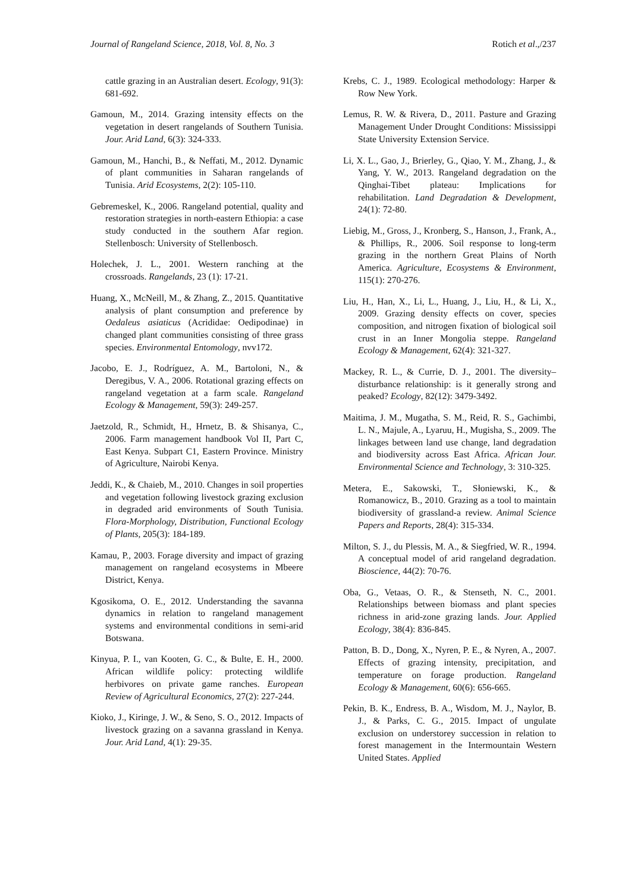Journal of Rangeland Science, 2018, Vol. 8, No. 3 Rotich et al.,/237
cattle grazing in an Australian desert. Ecology, 91(3): 681-692.
Gamoun, M., 2014. Grazing intensity effects on the vegetation in desert rangelands of Southern Tunisia. Jour. Arid Land, 6(3): 324-333.
Gamoun, M., Hanchi, B., & Neffati, M., 2012. Dynamic of plant communities in Saharan rangelands of Tunisia. Arid Ecosystems, 2(2): 105-110.
Gebremeskel, K., 2006. Rangeland potential, quality and restoration strategies in north-eastern Ethiopia: a case study conducted in the southern Afar region. Stellenbosch: University of Stellenbosch.
Holechek, J. L., 2001. Western ranching at the crossroads. Rangelands, 23 (1): 17-21.
Huang, X., McNeill, M., & Zhang, Z., 2015. Quantitative analysis of plant consumption and preference by Oedaleus asiaticus (Acrididae: Oedipodinae) in changed plant communities consisting of three grass species. Environmental Entomology, nvv172.
Jacobo, E. J., Rodríguez, A. M., Bartoloni, N., & Deregibus, V. A., 2006. Rotational grazing effects on rangeland vegetation at a farm scale. Rangeland Ecology & Management, 59(3): 249-257.
Jaetzold, R., Schmidt, H., Hrnetz, B. & Shisanya, C., 2006. Farm management handbook Vol II, Part C, East Kenya. Subpart C1, Eastern Province. Ministry of Agriculture, Nairobi Kenya.
Jeddi, K., & Chaieb, M., 2010. Changes in soil properties and vegetation following livestock grazing exclusion in degraded arid environments of South Tunisia. Flora-Morphology, Distribution, Functional Ecology of Plants, 205(3): 184-189.
Kamau, P., 2003. Forage diversity and impact of grazing management on rangeland ecosystems in Mbeere District, Kenya.
Kgosikoma, O. E., 2012. Understanding the savanna dynamics in relation to rangeland management systems and environmental conditions in semi-arid Botswana.
Kinyua, P. I., van Kooten, G. C., & Bulte, E. H., 2000. African wildlife policy: protecting wildlife herbivores on private game ranches. European Review of Agricultural Economics, 27(2): 227-244.
Kioko, J., Kiringe, J. W., & Seno, S. O., 2012. Impacts of livestock grazing on a savanna grassland in Kenya. Jour. Arid Land, 4(1): 29-35.
Krebs, C. J., 1989. Ecological methodology: Harper & Row New York.
Lemus, R. W. & Rivera, D., 2011. Pasture and Grazing Management Under Drought Conditions: Mississippi State University Extension Service.
Li, X. L., Gao, J., Brierley, G., Qiao, Y. M., Zhang, J., & Yang, Y. W., 2013. Rangeland degradation on the Qinghai-Tibet plateau: Implications for rehabilitation. Land Degradation & Development, 24(1): 72-80.
Liebig, M., Gross, J., Kronberg, S., Hanson, J., Frank, A., & Phillips, R., 2006. Soil response to long-term grazing in the northern Great Plains of North America. Agriculture, Ecosystems & Environment, 115(1): 270-276.
Liu, H., Han, X., Li, L., Huang, J., Liu, H., & Li, X., 2009. Grazing density effects on cover, species composition, and nitrogen fixation of biological soil crust in an Inner Mongolia steppe. Rangeland Ecology & Management, 62(4): 321-327.
Mackey, R. L., & Currie, D. J., 2001. The diversity–disturbance relationship: is it generally strong and peaked? Ecology, 82(12): 3479-3492.
Maitima, J. M., Mugatha, S. M., Reid, R. S., Gachimbi, L. N., Majule, A., Lyaruu, H., Mugisha, S., 2009. The linkages between land use change, land degradation and biodiversity across East Africa. African Jour. Environmental Science and Technology, 3: 310-325.
Metera, E., Sakowski, T., Słoniewski, K., & Romanowicz, B., 2010. Grazing as a tool to maintain biodiversity of grassland-a review. Animal Science Papers and Reports, 28(4): 315-334.
Milton, S. J., du Plessis, M. A., & Siegfried, W. R., 1994. A conceptual model of arid rangeland degradation. Bioscience, 44(2): 70-76.
Oba, G., Vetaas, O. R., & Stenseth, N. C., 2001. Relationships between biomass and plant species richness in arid-zone grazing lands. Jour. Applied Ecology, 38(4): 836-845.
Patton, B. D., Dong, X., Nyren, P. E., & Nyren, A., 2007. Effects of grazing intensity, precipitation, and temperature on forage production. Rangeland Ecology & Management, 60(6): 656-665.
Pekin, B. K., Endress, B. A., Wisdom, M. J., Naylor, B. J., & Parks, C. G., 2015. Impact of ungulate exclusion on understorey succession in relation to forest management in the Intermountain Western United States. Applied